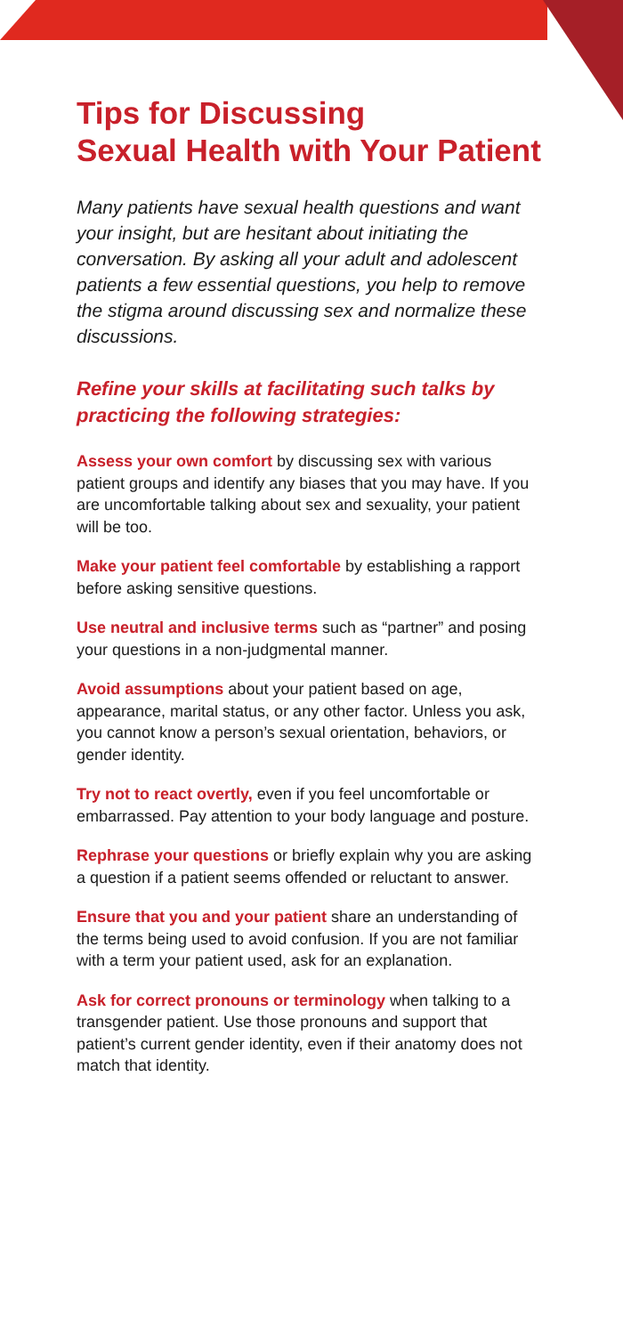Tips for Discussing
Sexual Health with Your Patient
Many patients have sexual health questions and want your insight, but are hesitant about initiating the conversation. By asking all your adult and adolescent patients a few essential questions, you help to remove the stigma around discussing sex and normalize these discussions.
Refine your skills at facilitating such talks by practicing the following strategies:
Assess your own comfort by discussing sex with various patient groups and identify any biases that you may have. If you are uncomfortable talking about sex and sexuality, your patient will be too.
Make your patient feel comfortable by establishing a rapport before asking sensitive questions.
Use neutral and inclusive terms such as “partner” and posing your questions in a non-judgmental manner.
Avoid assumptions about your patient based on age, appearance, marital status, or any other factor. Unless you ask, you cannot know a person’s sexual orientation, behaviors, or gender identity.
Try not to react overtly, even if you feel uncomfortable or embarrassed. Pay attention to your body language and posture.
Rephrase your questions or briefly explain why you are asking a question if a patient seems offended or reluctant to answer.
Ensure that you and your patient share an understanding of the terms being used to avoid confusion. If you are not familiar with a term your patient used, ask for an explanation.
Ask for correct pronouns or terminology when talking to a transgender patient. Use those pronouns and support that patient’s current gender identity, even if their anatomy does not match that identity.